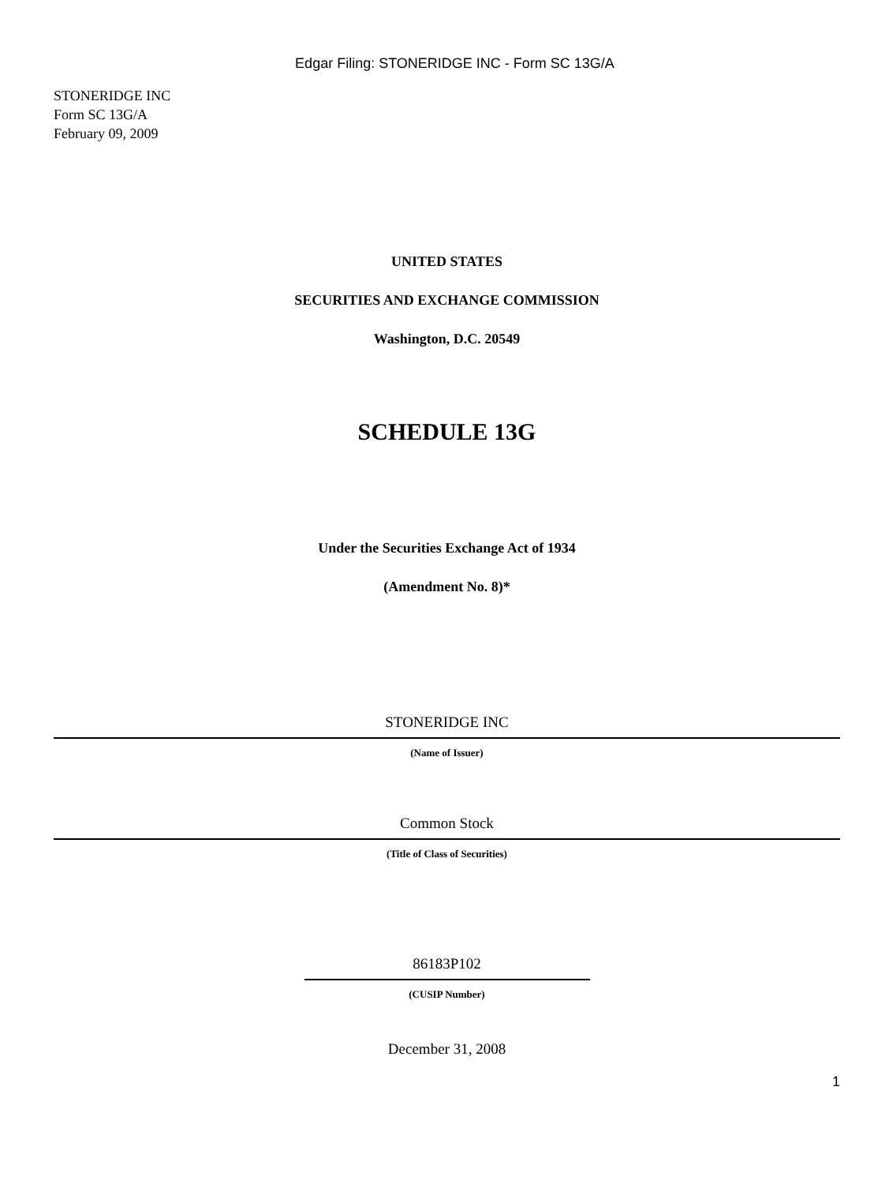Edgar Filing: STONERIDGE INC - Form SC 13G/A
STONERIDGE INC
Form SC 13G/A
February 09, 2009
UNITED STATES
SECURITIES AND EXCHANGE COMMISSION
Washington, D.C. 20549
SCHEDULE 13G
Under the Securities Exchange Act of 1934
(Amendment No. 8)*
STONERIDGE INC
(Name of Issuer)
Common Stock
(Title of Class of Securities)
86183P102
(CUSIP Number)
December 31, 2008
1